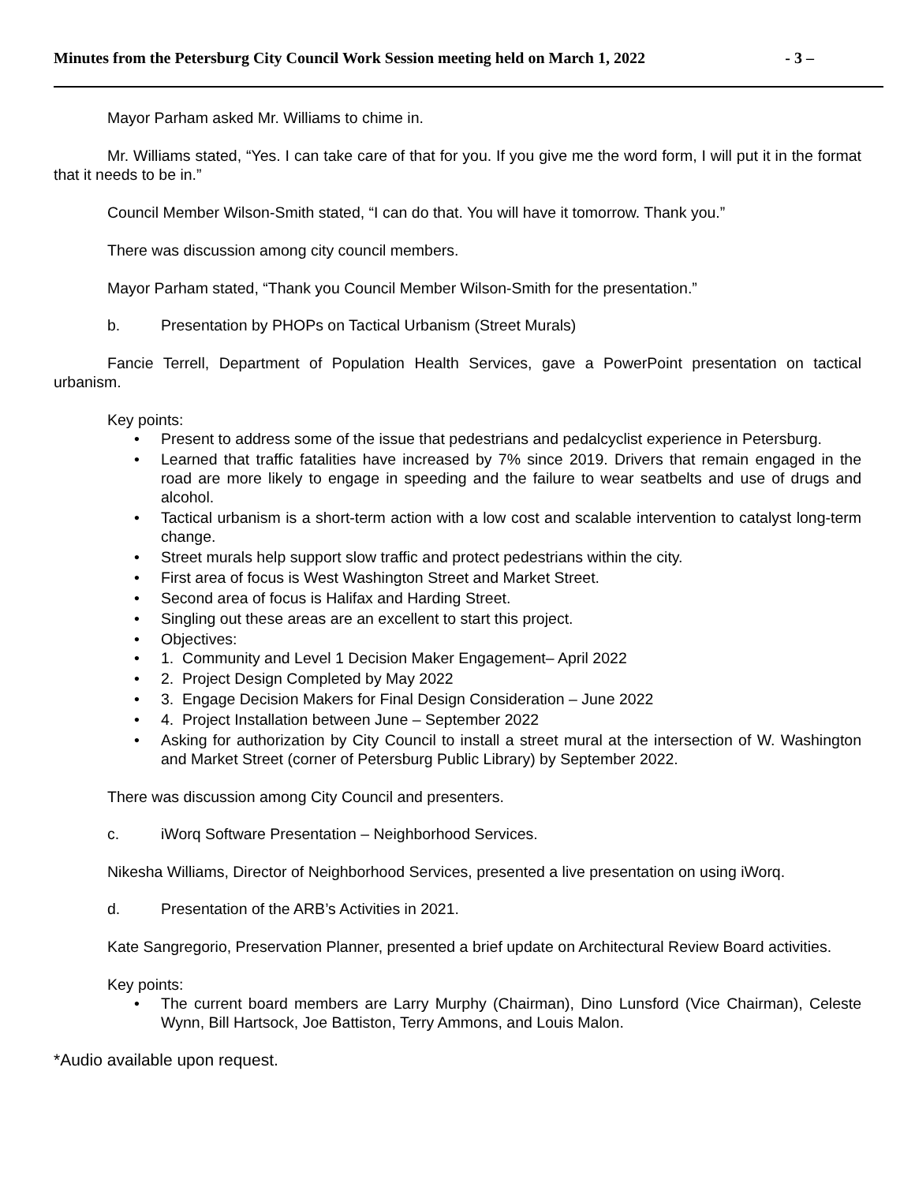Minutes from the Petersburg City Council Work Session meeting held on March 1, 2022 - 3 –
Mayor Parham asked Mr. Williams to chime in.
Mr. Williams stated, “Yes. I can take care of that for you. If you give me the word form, I will put it in the format that it needs to be in.”
Council Member Wilson-Smith stated, “I can do that. You will have it tomorrow. Thank you.”
There was discussion among city council members.
Mayor Parham stated, “Thank you Council Member Wilson-Smith for the presentation.”
b. Presentation by PHOPs on Tactical Urbanism (Street Murals)
Fancie Terrell, Department of Population Health Services, gave a PowerPoint presentation on tactical urbanism.
Key points:
Present to address some of the issue that pedestrians and pedalcyclist experience in Petersburg.
Learned that traffic fatalities have increased by 7% since 2019. Drivers that remain engaged in the road are more likely to engage in speeding and the failure to wear seatbelts and use of drugs and alcohol.
Tactical urbanism is a short-term action with a low cost and scalable intervention to catalyst long-term change.
Street murals help support slow traffic and protect pedestrians within the city.
First area of focus is West Washington Street and Market Street.
Second area of focus is Halifax and Harding Street.
Singling out these areas are an excellent to start this project.
Objectives:
1. Community and Level 1 Decision Maker Engagement– April 2022
2. Project Design Completed by May 2022
3. Engage Decision Makers for Final Design Consideration – June 2022
4. Project Installation between June – September 2022
Asking for authorization by City Council to install a street mural at the intersection of W. Washington and Market Street (corner of Petersburg Public Library) by September 2022.
There was discussion among City Council and presenters.
c. iWorq Software Presentation – Neighborhood Services.
Nikesha Williams, Director of Neighborhood Services, presented a live presentation on using iWorq.
d. Presentation of the ARB’s Activities in 2021.
Kate Sangregorio, Preservation Planner, presented a brief update on Architectural Review Board activities.
Key points:
The current board members are Larry Murphy (Chairman), Dino Lunsford (Vice Chairman), Celeste Wynn, Bill Hartsock, Joe Battiston, Terry Ammons, and Louis Malon.
*Audio available upon request.